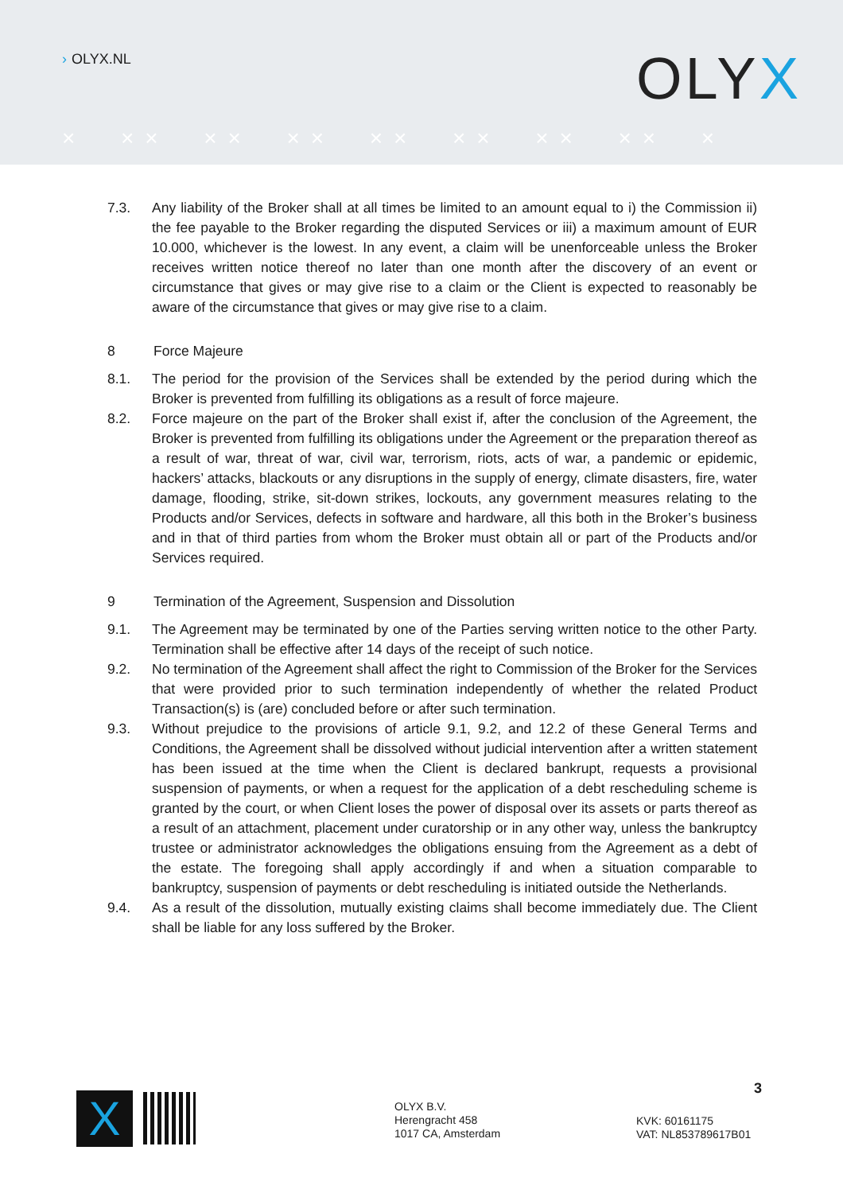› OLYX.NL OLYX
× ×× ×× ×× ×× ×× ×× ×× ×
7.3. Any liability of the Broker shall at all times be limited to an amount equal to i) the Commission ii) the fee payable to the Broker regarding the disputed Services or iii) a maximum amount of EUR 10.000, whichever is the lowest. In any event, a claim will be unenforceable unless the Broker receives written notice thereof no later than one month after the discovery of an event or circumstance that gives or may give rise to a claim or the Client is expected to reasonably be aware of the circumstance that gives or may give rise to a claim.
8 Force Majeure
8.1. The period for the provision of the Services shall be extended by the period during which the Broker is prevented from fulfilling its obligations as a result of force majeure.
8.2. Force majeure on the part of the Broker shall exist if, after the conclusion of the Agreement, the Broker is prevented from fulfilling its obligations under the Agreement or the preparation thereof as a result of war, threat of war, civil war, terrorism, riots, acts of war, a pandemic or epidemic, hackers’ attacks, blackouts or any disruptions in the supply of energy, climate disasters, fire, water damage, flooding, strike, sit-down strikes, lockouts, any government measures relating to the Products and/or Services, defects in software and hardware, all this both in the Broker’s business and in that of third parties from whom the Broker must obtain all or part of the Products and/or Services required.
9 Termination of the Agreement, Suspension and Dissolution
9.1. The Agreement may be terminated by one of the Parties serving written notice to the other Party. Termination shall be effective after 14 days of the receipt of such notice.
9.2. No termination of the Agreement shall affect the right to Commission of the Broker for the Services that were provided prior to such termination independently of whether the related Product Transaction(s) is (are) concluded before or after such termination.
9.3. Without prejudice to the provisions of article 9.1, 9.2, and 12.2 of these General Terms and Conditions, the Agreement shall be dissolved without judicial intervention after a written statement has been issued at the time when the Client is declared bankrupt, requests a provisional suspension of payments, or when a request for the application of a debt rescheduling scheme is granted by the court, or when Client loses the power of disposal over its assets or parts thereof as a result of an attachment, placement under curatorship or in any other way, unless the bankruptcy trustee or administrator acknowledges the obligations ensuing from the Agreement as a debt of the estate. The foregoing shall apply accordingly if and when a situation comparable to bankruptcy, suspension of payments or debt rescheduling is initiated outside the Netherlands.
9.4. As a result of the dissolution, mutually existing claims shall become immediately due. The Client shall be liable for any loss suffered by the Broker.
X
OLYX B.V.
Herengracht 458
1017 CA, Amsterdam
3
KVK: 60161175
VAT: NL853789617B01